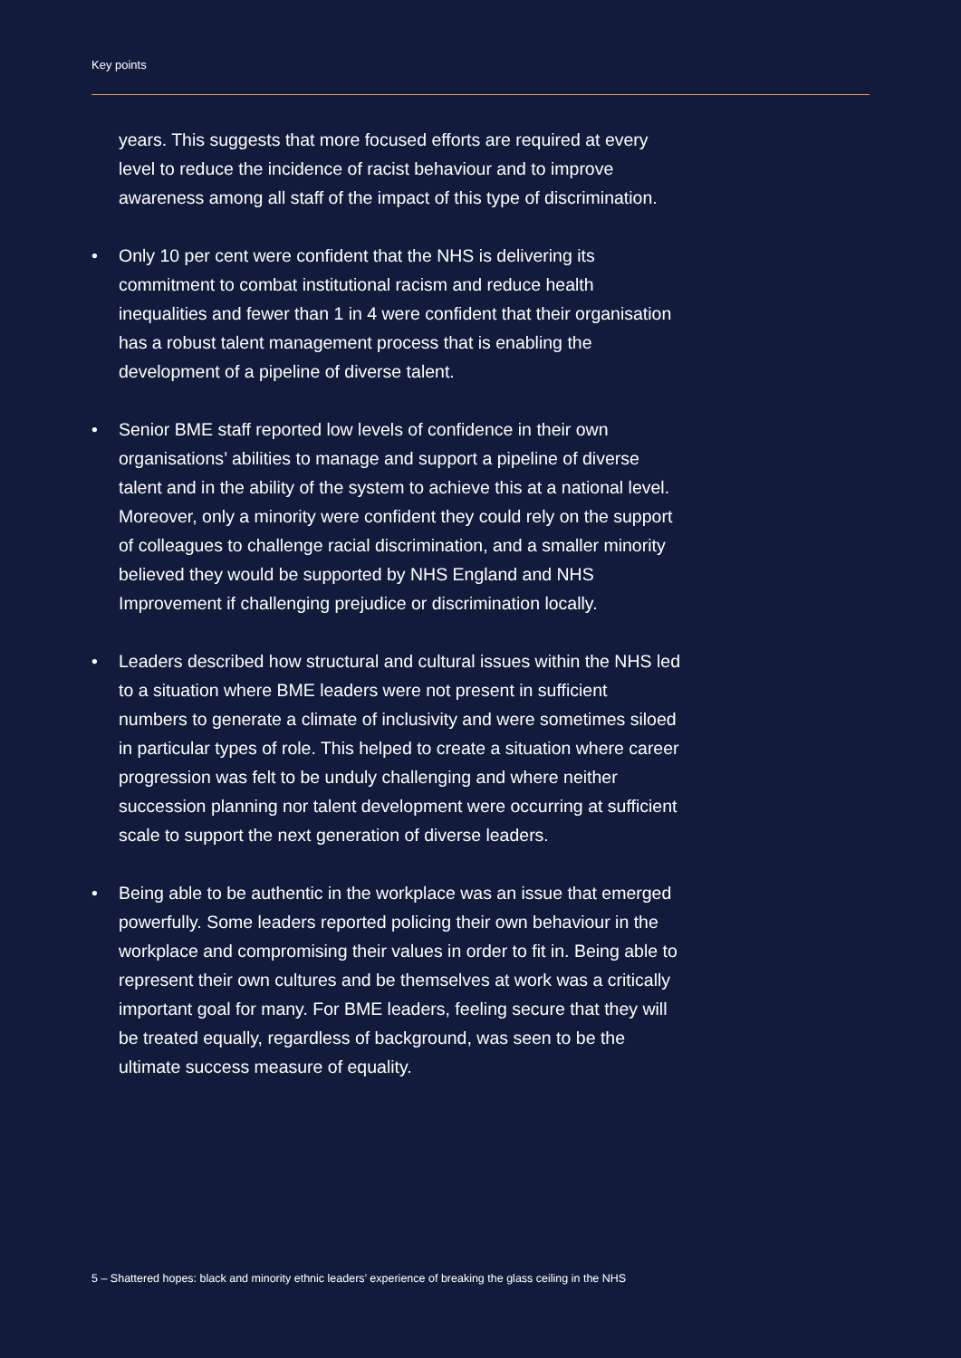Key points
years. This suggests that more focused efforts are required at every level to reduce the incidence of racist behaviour and to improve awareness among all staff of the impact of this type of discrimination.
• Only 10 per cent were confident that the NHS is delivering its commitment to combat institutional racism and reduce health inequalities and fewer than 1 in 4 were confident that their organisation has a robust talent management process that is enabling the development of a pipeline of diverse talent.
• Senior BME staff reported low levels of confidence in their own organisations’ abilities to manage and support a pipeline of diverse talent and in the ability of the system to achieve this at a national level. Moreover, only a minority were confident they could rely on the support of colleagues to challenge racial discrimination, and a smaller minority believed they would be supported by NHS England and NHS Improvement if challenging prejudice or discrimination locally.
• Leaders described how structural and cultural issues within the NHS led to a situation where BME leaders were not present in sufficient numbers to generate a climate of inclusivity and were sometimes siloed in particular types of role. This helped to create a situation where career progression was felt to be unduly challenging and where neither succession planning nor talent development were occurring at sufficient scale to support the next generation of diverse leaders.
• Being able to be authentic in the workplace was an issue that emerged powerfully. Some leaders reported policing their own behaviour in the workplace and compromising their values in order to fit in. Being able to represent their own cultures and be themselves at work was a critically important goal for many. For BME leaders, feeling secure that they will be treated equally, regardless of background, was seen to be the ultimate success measure of equality.
5 – Shattered hopes: black and minority ethnic leaders’ experience of breaking the glass ceiling in the NHS